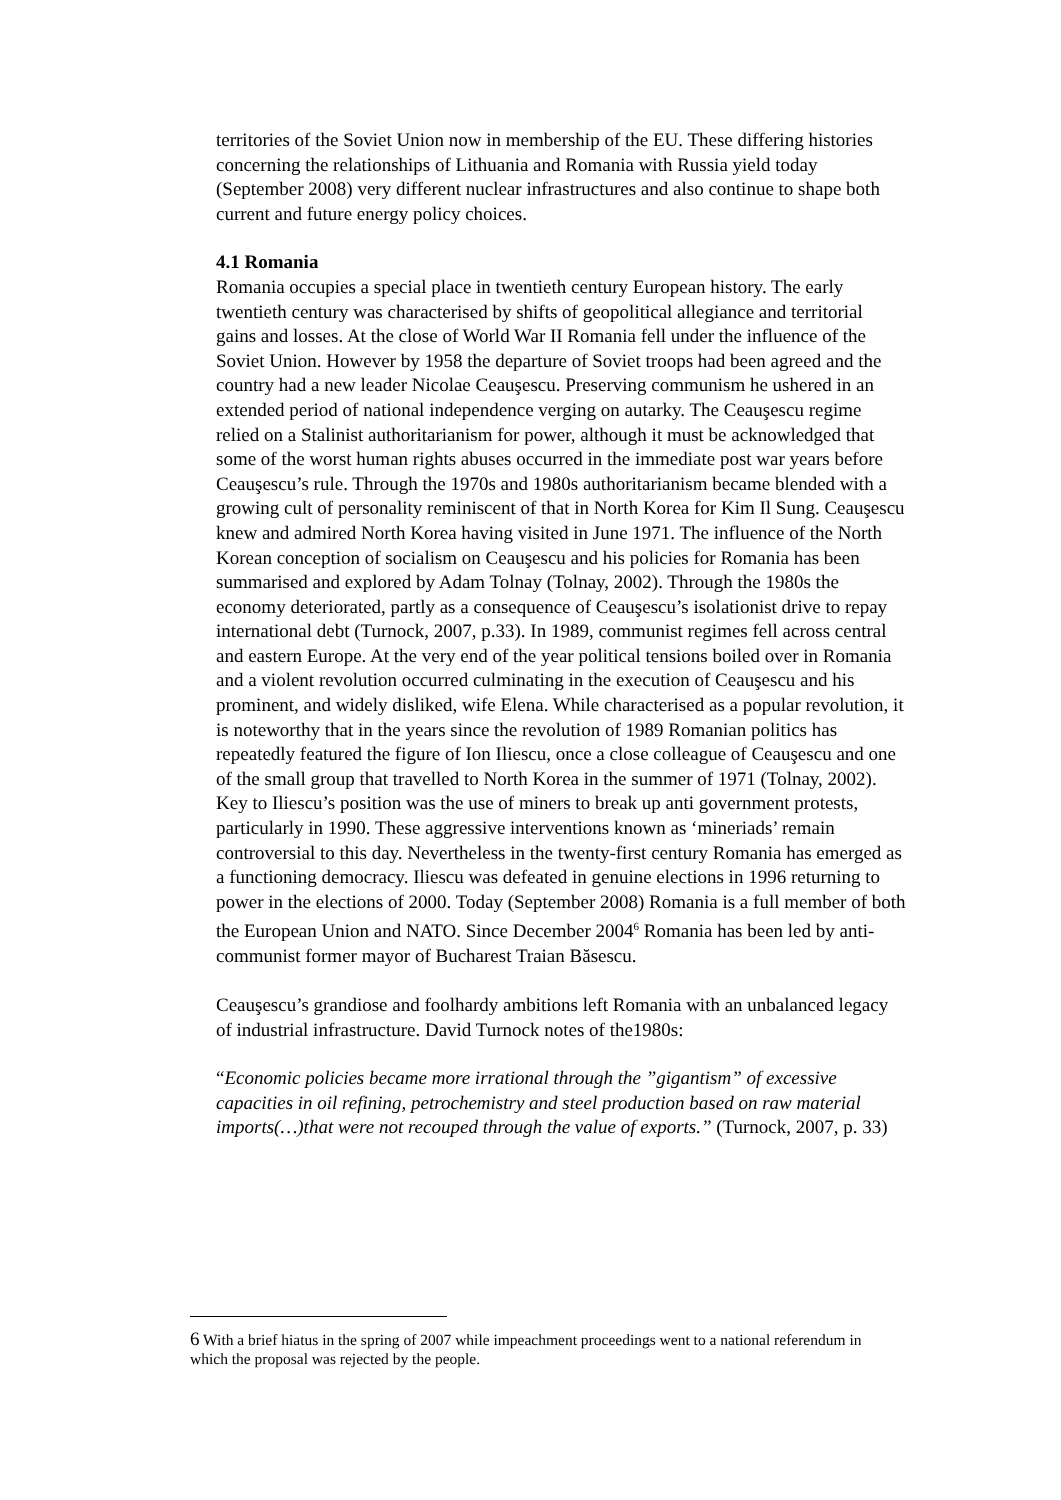territories of the Soviet Union now in membership of the EU. These differing histories concerning the relationships of Lithuania and Romania with Russia yield today (September 2008) very different nuclear infrastructures and also continue to shape both current and future energy policy choices.
4.1 Romania
Romania occupies a special place in twentieth century European history. The early twentieth century was characterised by shifts of geopolitical allegiance and territorial gains and losses. At the close of World War II Romania fell under the influence of the Soviet Union. However by 1958 the departure of Soviet troops had been agreed and the country had a new leader Nicolae Ceauşescu. Preserving communism he ushered in an extended period of national independence verging on autarky. The Ceauşescu regime relied on a Stalinist authoritarianism for power, although it must be acknowledged that some of the worst human rights abuses occurred in the immediate post war years before Ceauşescu’s rule. Through the 1970s and 1980s authoritarianism became blended with a growing cult of personality reminiscent of that in North Korea for Kim Il Sung. Ceauşescu knew and admired North Korea having visited in June 1971. The influence of the North Korean conception of socialism on Ceauşescu and his policies for Romania has been summarised and explored by Adam Tolnay (Tolnay, 2002). Through the 1980s the economy deteriorated, partly as a consequence of Ceauşescu’s isolationist drive to repay international debt (Turnock, 2007, p.33). In 1989, communist regimes fell across central and eastern Europe. At the very end of the year political tensions boiled over in Romania and a violent revolution occurred culminating in the execution of Ceauşescu and his prominent, and widely disliked, wife Elena. While characterised as a popular revolution, it is noteworthy that in the years since the revolution of 1989 Romanian politics has repeatedly featured the figure of Ion Iliescu, once a close colleague of Ceauşescu and one of the small group that travelled to North Korea in the summer of 1971 (Tolnay, 2002). Key to Iliescu’s position was the use of miners to break up anti government protests, particularly in 1990. These aggressive interventions known as ‘mineriads’ remain controversial to this day. Nevertheless in the twenty-first century Romania has emerged as a functioning democracy. Iliescu was defeated in genuine elections in 1996 returning to power in the elections of 2000. Today (September 2008) Romania is a full member of both the European Union and NATO. Since December 2004<sup>6</sup> Romania has been led by anti-communist former mayor of Bucharest Traian Băsescu.
Ceauşescu’s grandiose and foolhardy ambitions left Romania with an unbalanced legacy of industrial infrastructure. David Turnock notes of the1980s:
“Economic policies became more irrational through the ”gigantism” of excessive capacities in oil refining, petrochemistry and steel production based on raw material imports(…)that were not recouped through the value of exports.” (Turnock, 2007, p. 33)
6 With a brief hiatus in the spring of 2007 while impeachment proceedings went to a national referendum in which the proposal was rejected by the people.